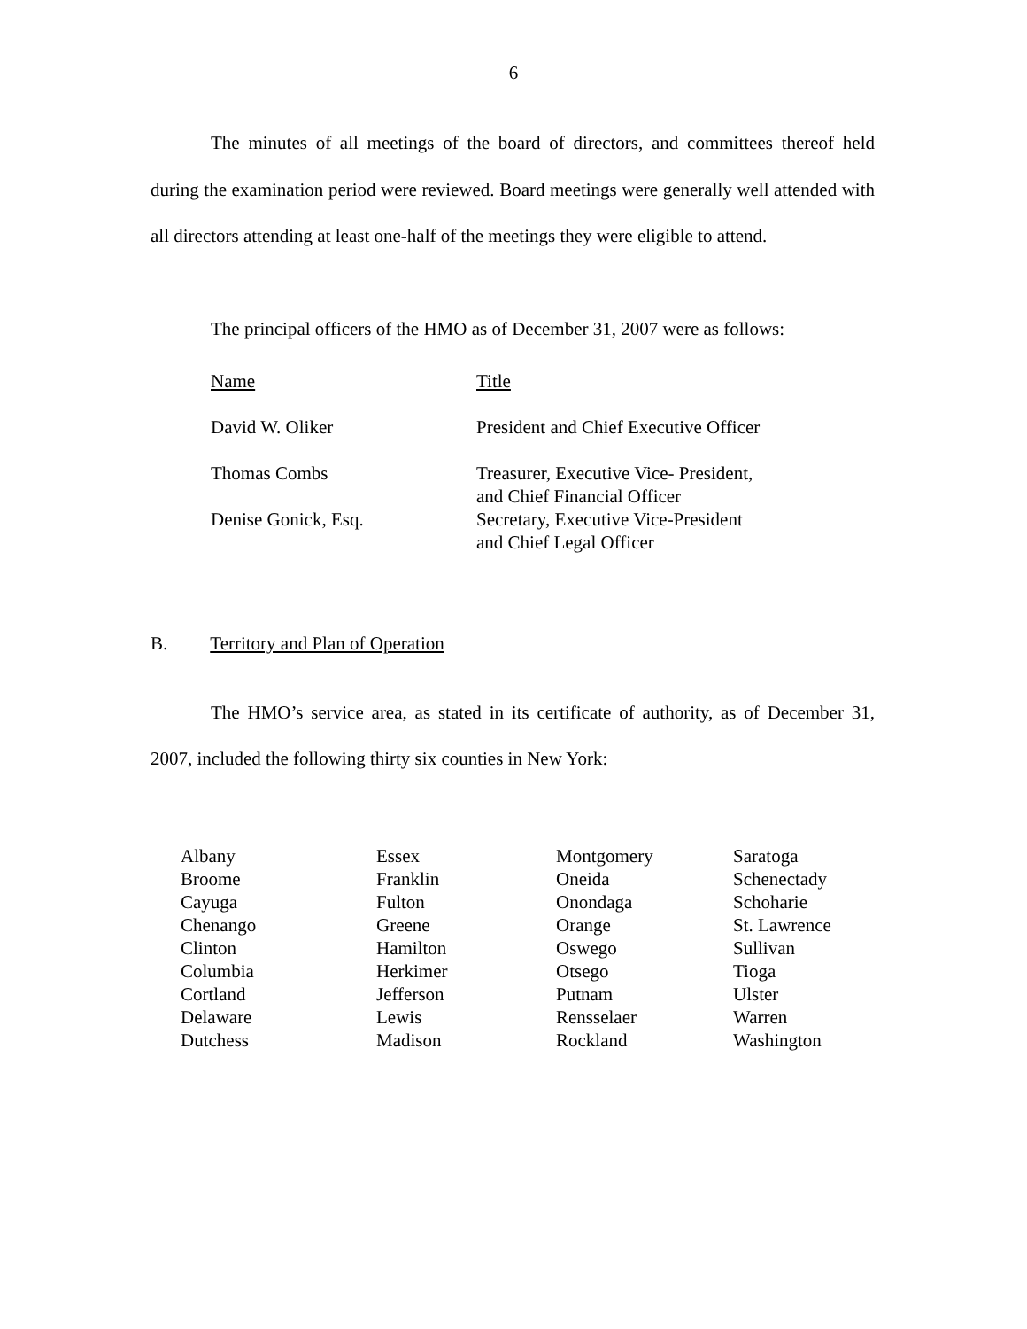6
The minutes of all meetings of the board of directors, and committees thereof held during the examination period were reviewed. Board meetings were generally well attended with all directors attending at least one-half of the meetings they were eligible to attend.
The principal officers of the HMO as of December 31, 2007 were as follows:
| Name | Title |
| --- | --- |
| David W. Oliker | President and Chief Executive Officer |
| Thomas Combs | Treasurer, Executive Vice- President, and Chief Financial Officer |
| Denise Gonick, Esq. | Secretary, Executive Vice-President and Chief Legal Officer |
B. Territory and Plan of Operation
The HMO’s service area, as stated in its certificate of authority, as of December 31, 2007, included the following thirty six counties in New York:
| Albany Broome Cayuga Chenango Clinton Columbia Cortland Delaware Dutchess | Essex Franklin Fulton Greene Hamilton Herkimer Jefferson Lewis Madison | Montgomery Oneida Onondaga Orange Oswego Otsego Putnam Rensselaer Rockland | Saratoga Schenectady Schoharie St. Lawrence Sullivan Tioga Ulster Warren Washington |